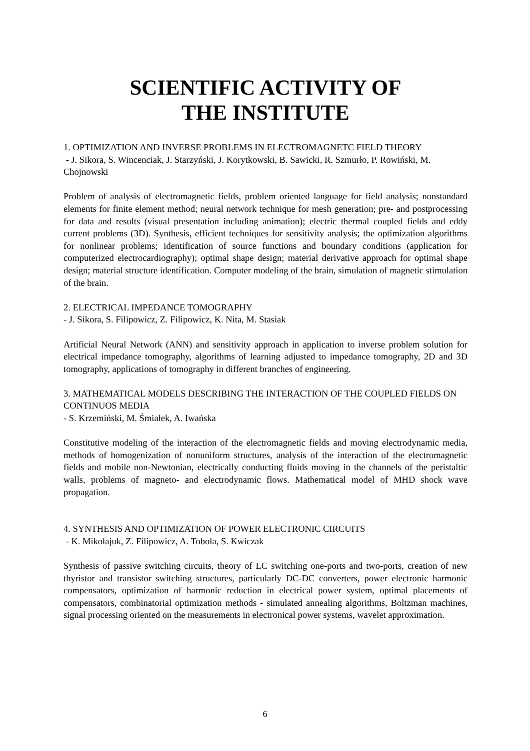SCIENTIFIC ACTIVITY OF
THE INSTITUTE
1. OPTIMIZATION AND INVERSE PROBLEMS IN ELECTROMAGNETC FIELD THEORY
- J. Sikora, S. Wincenciak, J. Starzyński, J. Korytkowski, B. Sawicki, R. Szmurło, P. Rowiński, M. Chojnowski
Problem of analysis of electromagnetic fields, problem oriented language for field analysis; nonstandard elements for finite element method; neural network technique for mesh generation; pre- and postprocessing for data and results (visual presentation including animation); electric thermal coupled fields and eddy current problems (3D). Synthesis, efficient techniques for sensitivity analysis; the optimization algorithms for nonlinear problems; identification of source functions and boundary conditions (application for computerized electrocardiography); optimal shape design; material derivative approach for optimal shape design; material structure identification. Computer modeling of the brain, simulation of magnetic stimulation of the brain.
2. ELECTRICAL IMPEDANCE TOMOGRAPHY
- J. Sikora, S. Filipowicz, Z. Filipowicz, K. Nita, M. Stasiak
Artificial Neural Network (ANN) and sensitivity approach in application to inverse problem solution for electrical impedance tomography, algorithms of learning adjusted to impedance tomography, 2D and 3D tomography, applications of tomography in different branches of engineering.
3. MATHEMATICAL MODELS DESCRIBING THE INTERACTION OF THE COUPLED FIELDS ON CONTINUOS MEDIA
- S. Krzemiński, M. Śmiałek, A. Iwańska
Constitutive modeling of the interaction of the electromagnetic fields and moving electrodynamic media, methods of homogenization of nonuniform structures, analysis of the interaction of the electromagnetic fields and mobile non-Newtonian, electrically conducting fluids moving in the channels of the peristaltic walls, problems of magneto- and electrodynamic flows. Mathematical model of MHD shock wave propagation.
4. SYNTHESIS AND OPTIMIZATION OF POWER ELECTRONIC CIRCUITS
- K. Mikołajuk, Z. Filipowicz, A. Toboła, S. Kwiczak
Synthesis of passive switching circuits, theory of LC switching one-ports and two-ports, creation of new thyristor and transistor switching structures, particularly DC-DC converters, power electronic harmonic compensators, optimization of harmonic reduction in electrical power system, optimal placements of compensators, combinatorial optimization methods - simulated annealing algorithms, Boltzman machines, signal processing oriented on the measurements in electronical power systems, wavelet approximation.
6